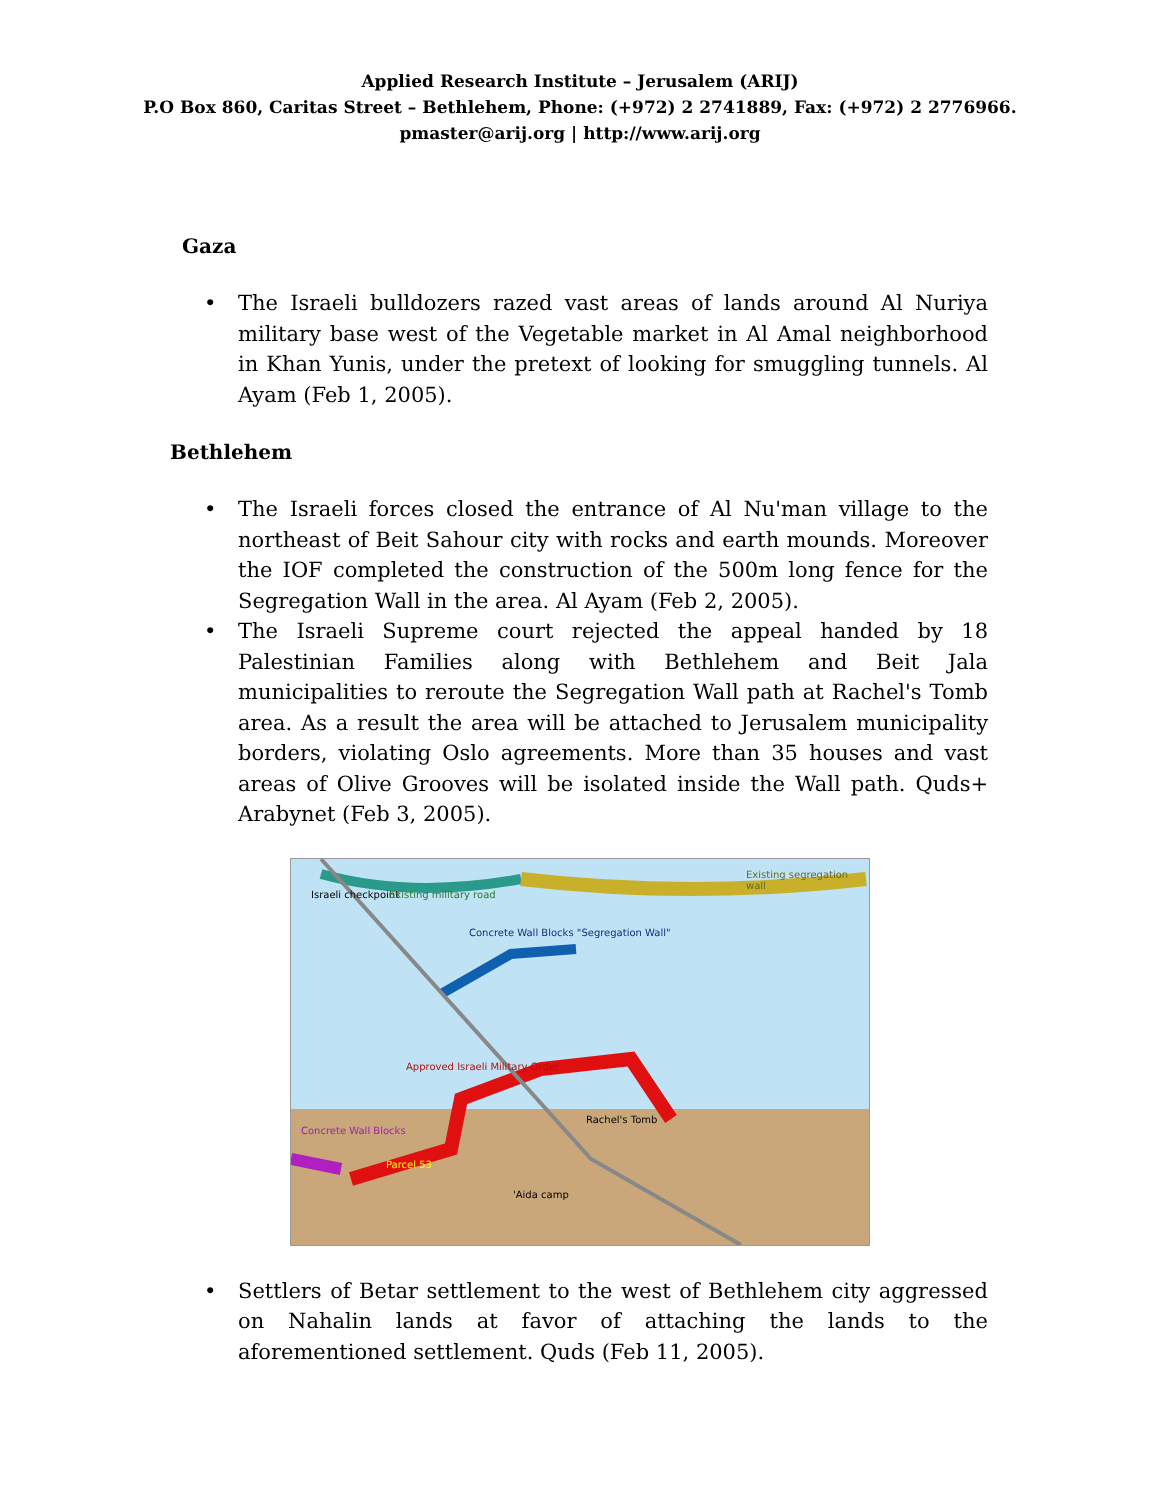Applied Research Institute – Jerusalem (ARIJ)
P.O Box 860, Caritas Street – Bethlehem, Phone: (+972) 2 2741889, Fax: (+972) 2 2776966.
pmaster@arij.org | http://www.arij.org
Gaza
• The Israeli bulldozers razed vast areas of lands around Al Nuriya military base west of the Vegetable market in Al Amal neighborhood in Khan Yunis, under the pretext of looking for smuggling tunnels. Al Ayam (Feb 1, 2005).
Bethlehem
• The Israeli forces closed the entrance of Al Nu'man village to the northeast of Beit Sahour city with rocks and earth mounds. Moreover the IOF completed the construction of the 500m long fence for the Segregation Wall in the area. Al Ayam (Feb 2, 2005).
• The Israeli Supreme court rejected the appeal handed by 18 Palestinian Families along with Bethlehem and Beit Jala municipalities to reroute the Segregation Wall path at Rachel's Tomb area. As a result the area will be attached to Jerusalem municipality borders, violating Oslo agreements. More than 35 houses and vast areas of Olive Grooves will be isolated inside the Wall path. Quds+ Arabynet (Feb 3, 2005).
Israeli checkpoint Existing military road
Existing segregation wall
Concrete Wall Blocks "Segregation Wall"
Approved Israeli Military Order
Rachel's Tomb
Concrete Wall Blocks
Parcel 53
'Aida camp
• Settlers of Betar settlement to the west of Bethlehem city aggressed on Nahalin lands at favor of attaching the lands to the aforementioned settlement. Quds (Feb 11, 2005).